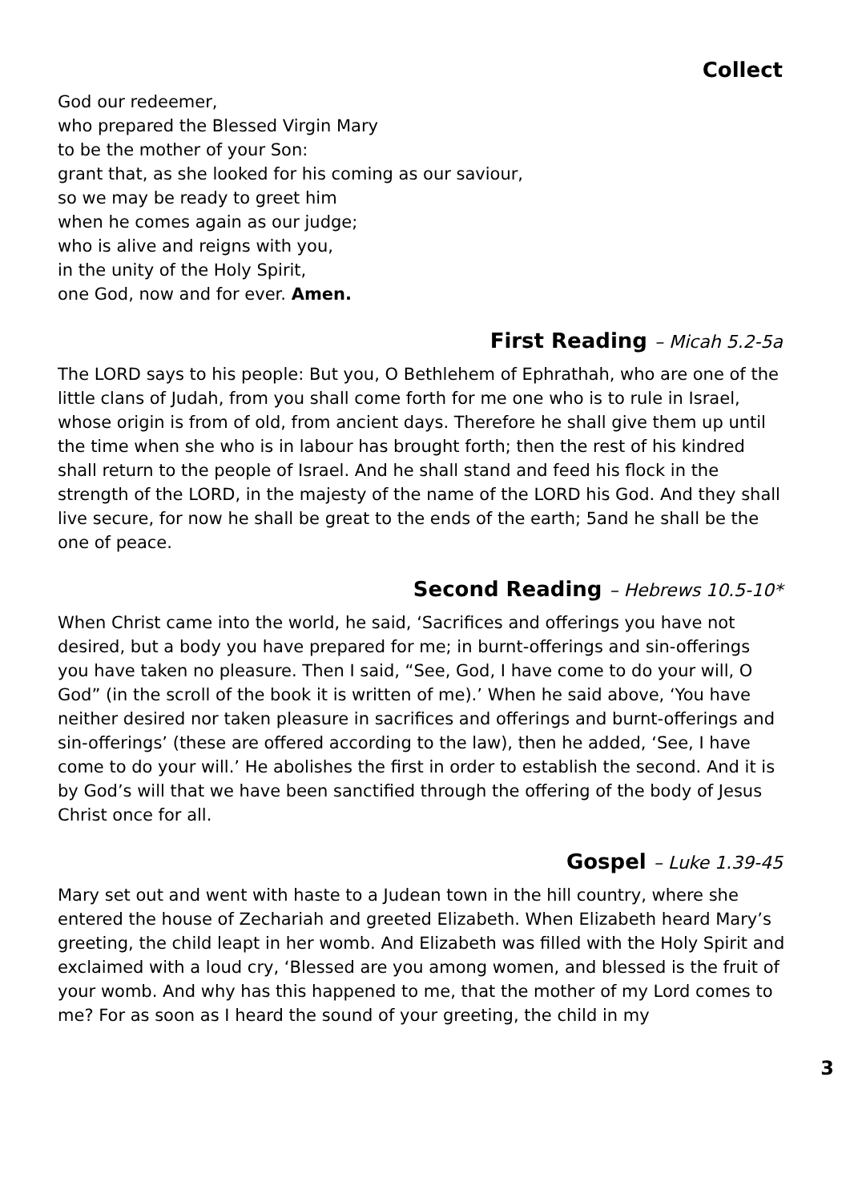Collect
God our redeemer,
who prepared the Blessed Virgin Mary
to be the mother of your Son:
grant that, as she looked for his coming as our saviour,
so we may be ready to greet him
when he comes again as our judge;
who is alive and reigns with you,
in the unity of the Holy Spirit,
one God, now and for ever. Amen.
First Reading – Micah 5.2-5a
The LORD says to his people: But you, O Bethlehem of Ephrathah, who are one of the little clans of Judah, from you shall come forth for me one who is to rule in Israel, whose origin is from of old, from ancient days. Therefore he shall give them up until the time when she who is in labour has brought forth; then the rest of his kindred shall return to the people of Israel. And he shall stand and feed his flock in the strength of the LORD, in the majesty of the name of the LORD his God. And they shall live secure, for now he shall be great to the ends of the earth; 5and he shall be the one of peace.
Second Reading – Hebrews 10.5-10*
When Christ came into the world, he said, ‘Sacrifices and offerings you have not desired, but a body you have prepared for me; in burnt-offerings and sin-offerings you have taken no pleasure. Then I said, “See, God, I have come to do your will, O God” (in the scroll of the book it is written of me).’ When he said above, ‘You have neither desired nor taken pleasure in sacrifices and offerings and burnt-offerings and sin-offerings’ (these are offered according to the law), then he added, ‘See, I have come to do your will.’ He abolishes the first in order to establish the second. And it is by God’s will that we have been sanctified through the offering of the body of Jesus Christ once for all.
Gospel – Luke 1.39-45
Mary set out and went with haste to a Judean town in the hill country, where she entered the house of Zechariah and greeted Elizabeth. When Elizabeth heard Mary’s greeting, the child leapt in her womb. And Elizabeth was filled with the Holy Spirit and exclaimed with a loud cry, ‘Blessed are you among women, and blessed is the fruit of your womb. And why has this happened to me, that the mother of my Lord comes to me? For as soon as I heard the sound of your greeting, the child in my
3